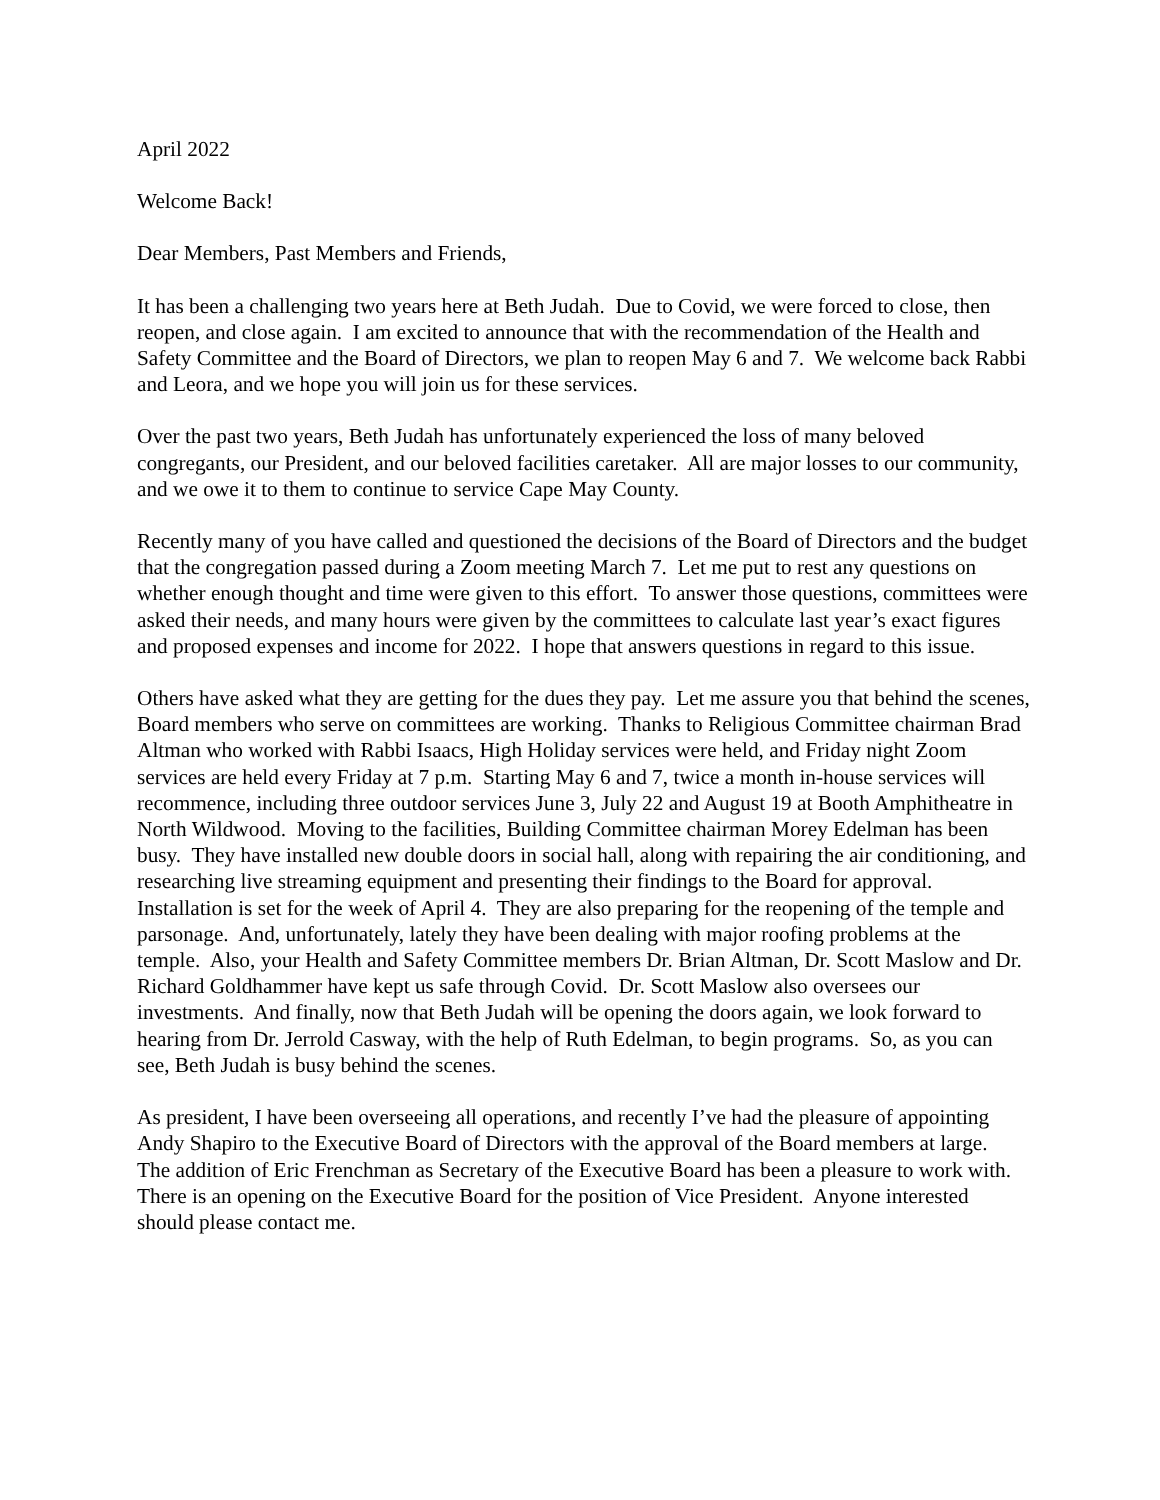April 2022
Welcome Back!
Dear Members, Past Members and Friends,
It has been a challenging two years here at Beth Judah. Due to Covid, we were forced to close, then reopen, and close again. I am excited to announce that with the recommendation of the Health and Safety Committee and the Board of Directors, we plan to reopen May 6 and 7. We welcome back Rabbi and Leora, and we hope you will join us for these services.
Over the past two years, Beth Judah has unfortunately experienced the loss of many beloved congregants, our President, and our beloved facilities caretaker. All are major losses to our community, and we owe it to them to continue to service Cape May County.
Recently many of you have called and questioned the decisions of the Board of Directors and the budget that the congregation passed during a Zoom meeting March 7. Let me put to rest any questions on whether enough thought and time were given to this effort. To answer those questions, committees were asked their needs, and many hours were given by the committees to calculate last year’s exact figures and proposed expenses and income for 2022. I hope that answers questions in regard to this issue.
Others have asked what they are getting for the dues they pay. Let me assure you that behind the scenes, Board members who serve on committees are working. Thanks to Religious Committee chairman Brad Altman who worked with Rabbi Isaacs, High Holiday services were held, and Friday night Zoom services are held every Friday at 7 p.m. Starting May 6 and 7, twice a month in-house services will recommence, including three outdoor services June 3, July 22 and August 19 at Booth Amphitheatre in North Wildwood. Moving to the facilities, Building Committee chairman Morey Edelman has been busy. They have installed new double doors in social hall, along with repairing the air conditioning, and researching live streaming equipment and presenting their findings to the Board for approval. Installation is set for the week of April 4. They are also preparing for the reopening of the temple and parsonage. And, unfortunately, lately they have been dealing with major roofing problems at the temple. Also, your Health and Safety Committee members Dr. Brian Altman, Dr. Scott Maslow and Dr. Richard Goldhammer have kept us safe through Covid. Dr. Scott Maslow also oversees our investments. And finally, now that Beth Judah will be opening the doors again, we look forward to hearing from Dr. Jerrold Casway, with the help of Ruth Edelman, to begin programs. So, as you can see, Beth Judah is busy behind the scenes.
As president, I have been overseeing all operations, and recently I’ve had the pleasure of appointing Andy Shapiro to the Executive Board of Directors with the approval of the Board members at large. The addition of Eric Frenchman as Secretary of the Executive Board has been a pleasure to work with. There is an opening on the Executive Board for the position of Vice President. Anyone interested should please contact me.